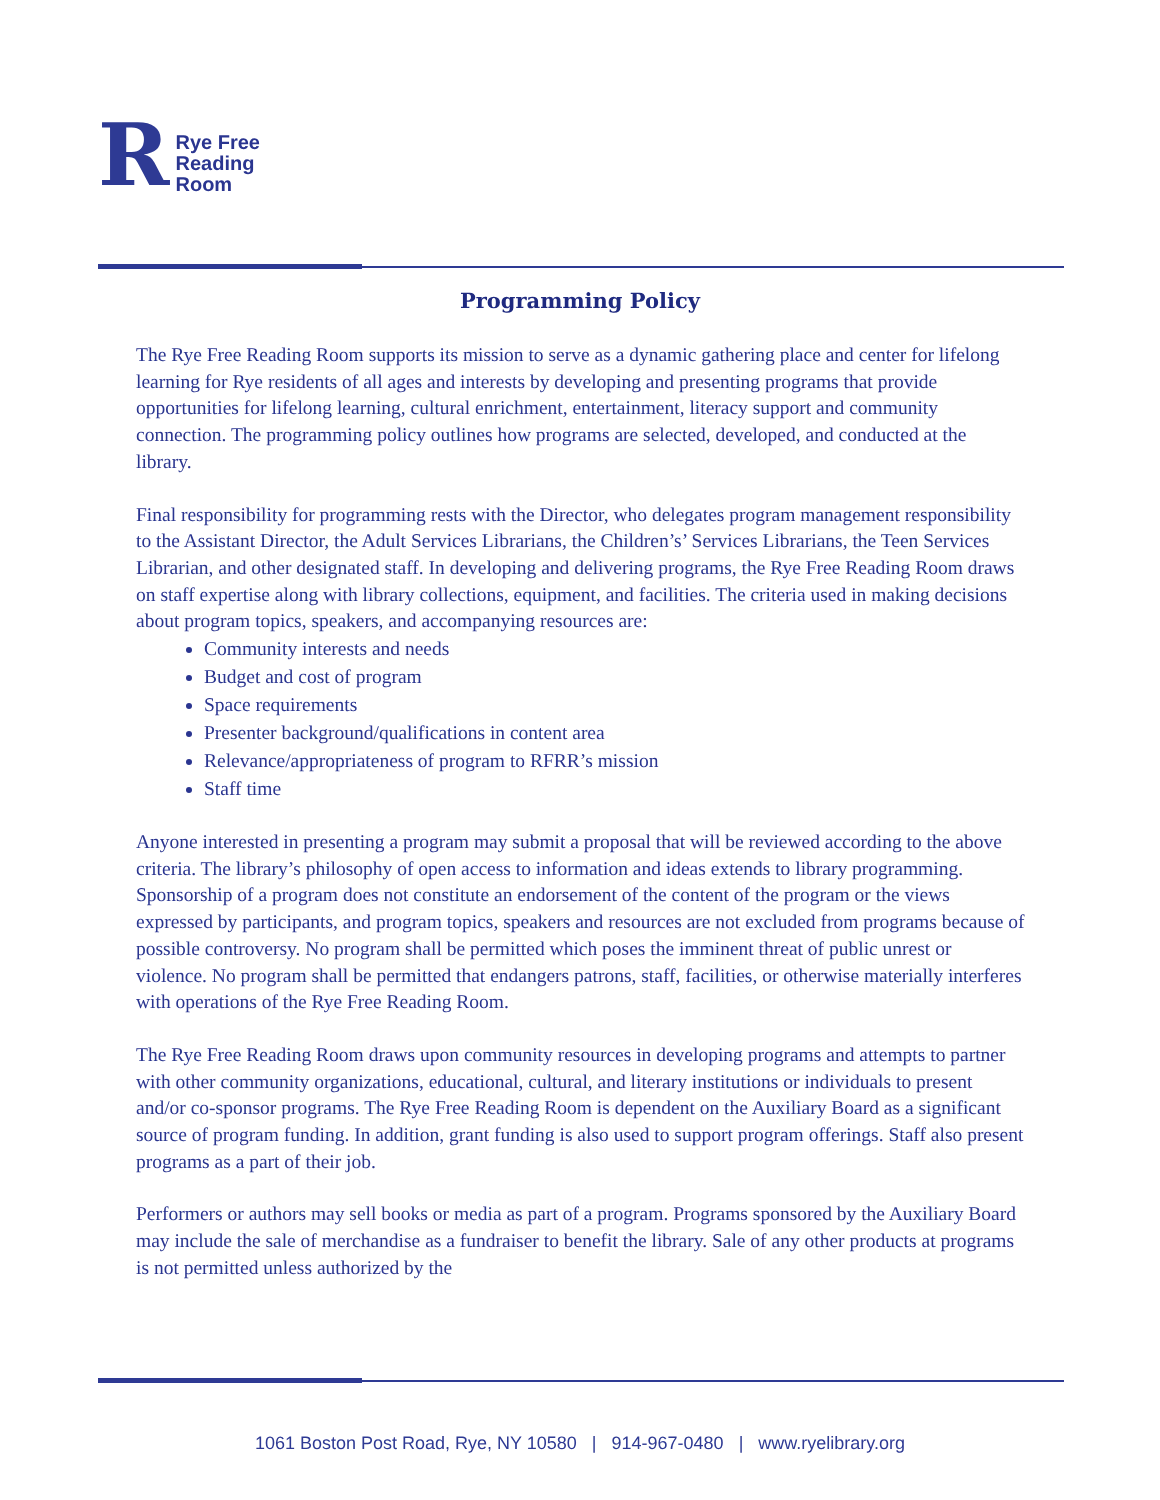R Rye Free
Reading
Room
Programming Policy
The Rye Free Reading Room supports its mission to serve as a dynamic gathering place and center for lifelong learning for Rye residents of all ages and interests by developing and presenting programs that provide opportunities for lifelong learning, cultural enrichment, entertainment, literacy support and community connection. The programming policy outlines how programs are selected, developed, and conducted at the library.
Final responsibility for programming rests with the Director, who delegates program management responsibility to the Assistant Director, the Adult Services Librarians, the Children’s’ Services Librarians, the Teen Services Librarian, and other designated staff. In developing and delivering programs, the Rye Free Reading Room draws on staff expertise along with library collections, equipment, and facilities. The criteria used in making decisions about program topics, speakers, and accompanying resources are:
Community interests and needs
Budget and cost of program
Space requirements
Presenter background/qualifications in content area
Relevance/appropriateness of program to RFRR’s mission
Staff time
Anyone interested in presenting a program may submit a proposal that will be reviewed according to the above criteria. The library’s philosophy of open access to information and ideas extends to library programming. Sponsorship of a program does not constitute an endorsement of the content of the program or the views expressed by participants, and program topics, speakers and resources are not excluded from programs because of possible controversy. No program shall be permitted which poses the imminent threat of public unrest or violence. No program shall be permitted that endangers patrons, staff, facilities, or otherwise materially interferes with operations of the Rye Free Reading Room.
The Rye Free Reading Room draws upon community resources in developing programs and attempts to partner with other community organizations, educational, cultural, and literary institutions or individuals to present and/or co-sponsor programs. The Rye Free Reading Room is dependent on the Auxiliary Board as a significant source of program funding. In addition, grant funding is also used to support program offerings. Staff also present programs as a part of their job.
Performers or authors may sell books or media as part of a program. Programs sponsored by the Auxiliary Board may include the sale of merchandise as a fundraiser to benefit the library. Sale of any other products at programs is not permitted unless authorized by the
1061 Boston Post Road, Rye, NY 10580 | 914-967-0480 | www.ryelibrary.org